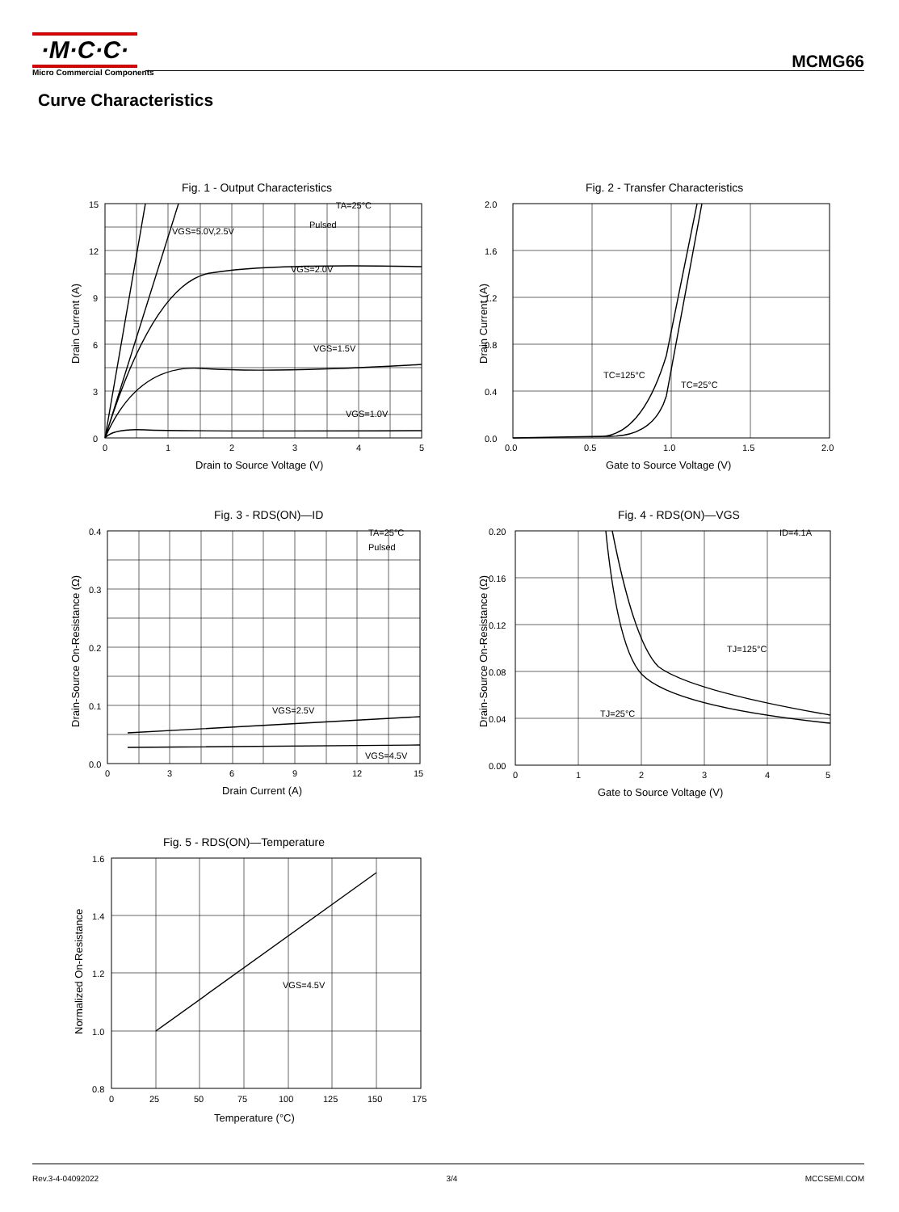·M·C·C·
Micro Commercial Components
MCMG66
Curve Characteristics
Fig. 1 - Output Characteristics
TA=25°C
Pulsed
VGS=5.0V,2.5V
VGS=2.0V
VGS=1.5V
VGS=1.0V
15
12
9
6
3
0
0
1
2
3
4
5
Drain to Source Voltage (V)
Drain Current (A)
Fig. 2 - Transfer Characteristics
TC=125°C
TC=25°C
2.0
1.6
1.2
0.8
0.4
0.0
0.0
0.5
1.0
1.5
2.0
Gate to Source Voltage (V)
Drain Current (A)
Fig. 3 - RDS(ON)—ID
TA=25°C
Pulsed
VGS=2.5V
VGS=4.5V
0.4
0.3
0.2
0.1
0.0
0
3
6
9
12
15
Drain Current (A)
Drain-Source On-Resistance (Ω)
Fig. 4 - RDS(ON)—VGS
ID=4.1A
TJ=125°C
TJ=25°C
0.20
0.16
0.12
0.08
0.04
0.00
0
1
2
3
4
5
Gate to Source Voltage (V)
Drain-Source On-Resistance (Ω)
Fig. 5 - RDS(ON)—Temperature
VGS=4.5V
1.6
1.4
1.2
1.0
0.8
0
25
50
75
100
125
150
175
Temperature (°C)
Normalized On-Resistance
Rev.3-4-04092022 3/4 MCCSEMI.COM